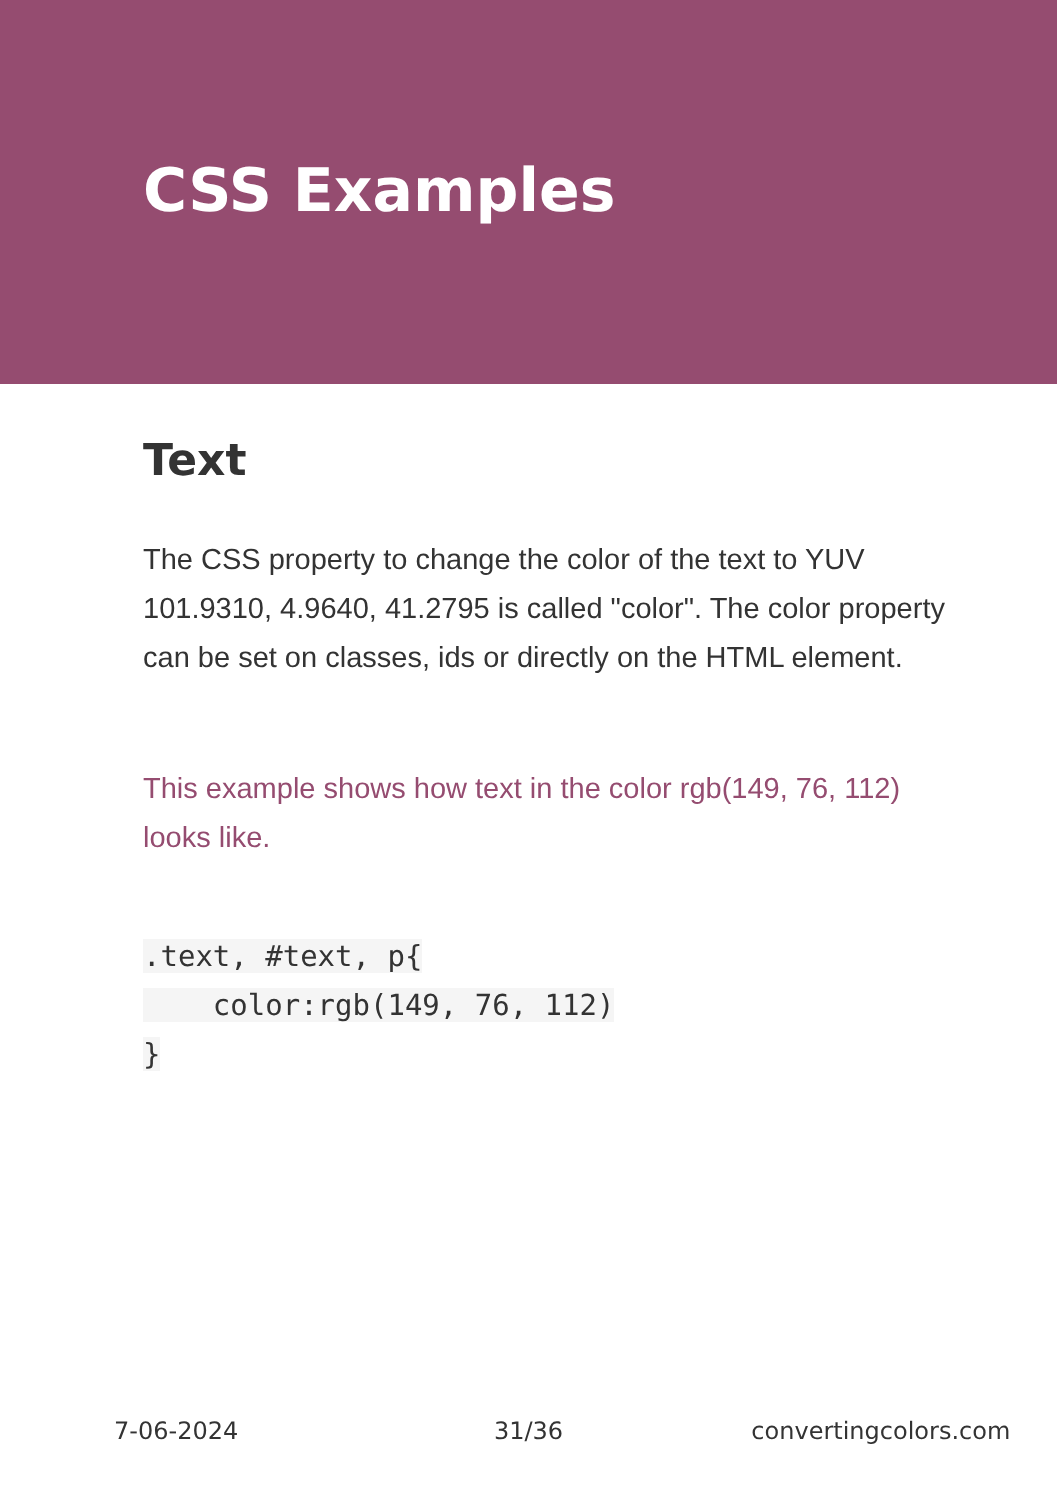CSS Examples
Text
The CSS property to change the color of the text to YUV 101.9310, 4.9640, 41.2795 is called "color". The color property can be set on classes, ids or directly on the HTML element.
This example shows how text in the color rgb(149, 76, 112) looks like.
.text, #text, p{
    color:rgb(149, 76, 112)
}
7-06-2024 31/36 convertingcolors.com